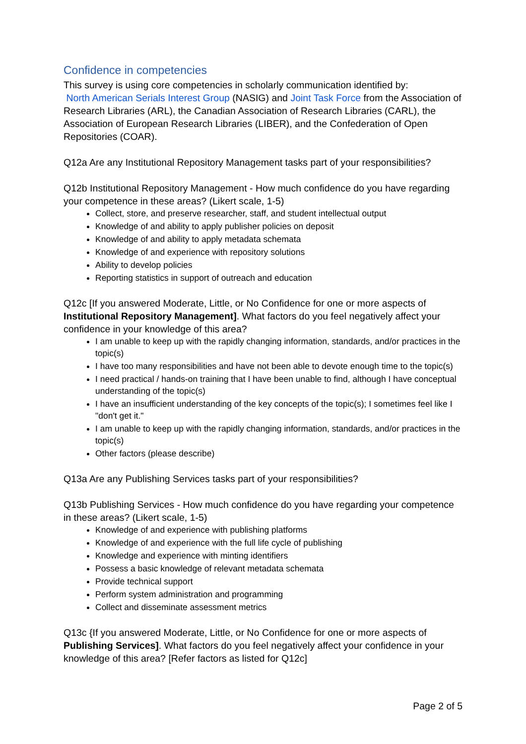Confidence in competencies
This survey is using core competencies in scholarly communication identified by:
North American Serials Interest Group (NASIG) and Joint Task Force from the Association of Research Libraries (ARL), the Canadian Association of Research Libraries (CARL), the Association of European Research Libraries (LIBER), and the Confederation of Open Repositories (COAR).
Q12a Are any Institutional Repository Management tasks part of your responsibilities?
Q12b Institutional Repository Management - How much confidence do you have regarding your competence in these areas? (Likert scale, 1-5)
Collect, store, and preserve researcher, staff, and student intellectual output
Knowledge of and ability to apply publisher policies on deposit
Knowledge of and ability to apply metadata schemata
Knowledge of and experience with repository solutions
Ability to develop policies
Reporting statistics in support of outreach and education
Q12c [If you answered Moderate, Little, or No Confidence for one or more aspects of Institutional Repository Management]. What factors do you feel negatively affect your confidence in your knowledge of this area?
I am unable to keep up with the rapidly changing information, standards, and/or practices in the topic(s)
I have too many responsibilities and have not been able to devote enough time to the topic(s)
I need practical / hands-on training that I have been unable to find, although I have conceptual understanding of the topic(s)
I have an insufficient understanding of the key concepts of the topic(s); I sometimes feel like I "don't get it."
I am unable to keep up with the rapidly changing information, standards, and/or practices in the topic(s)
Other factors (please describe)
Q13a Are any Publishing Services tasks part of your responsibilities?
Q13b Publishing Services - How much confidence do you have regarding your competence in these areas? (Likert scale, 1-5)
Knowledge of and experience with publishing platforms
Knowledge of and experience with the full life cycle of publishing
Knowledge and experience with minting identifiers
Possess a basic knowledge of relevant metadata schemata
Provide technical support
Perform system administration and programming
Collect and disseminate assessment metrics
Q13c {If you answered Moderate, Little, or No Confidence for one or more aspects of Publishing Services]. What factors do you feel negatively affect your confidence in your knowledge of this area? [Refer factors as listed for Q12c]
Page 2 of 5